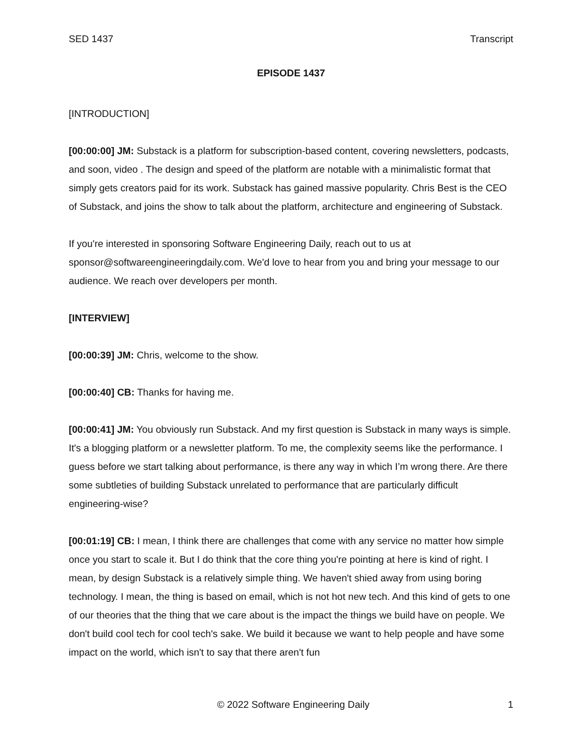SED 1437 Transcript
EPISODE 1437
[INTRODUCTION]
[00:00:00] JM: Substack is a platform for subscription-based content, covering newsletters, podcasts, and soon, video . The design and speed of the platform are notable with a minimalistic format that simply gets creators paid for its work. Substack has gained massive popularity. Chris Best is the CEO of Substack, and joins the show to talk about the platform, architecture and engineering of Substack.
If you're interested in sponsoring Software Engineering Daily, reach out to us at sponsor@softwareengineeringdaily.com. We'd love to hear from you and bring your message to our audience. We reach over developers per month.
[INTERVIEW]
[00:00:39] JM: Chris, welcome to the show.
[00:00:40] CB: Thanks for having me.
[00:00:41] JM: You obviously run Substack. And my first question is Substack in many ways is simple. It's a blogging platform or a newsletter platform. To me, the complexity seems like the performance. I guess before we start talking about performance, is there any way in which I’m wrong there. Are there some subtleties of building Substack unrelated to performance that are particularly difficult engineering-wise?
[00:01:19] CB: I mean, I think there are challenges that come with any service no matter how simple once you start to scale it. But I do think that the core thing you're pointing at here is kind of right. I mean, by design Substack is a relatively simple thing. We haven't shied away from using boring technology. I mean, the thing is based on email, which is not hot new tech. And this kind of gets to one of our theories that the thing that we care about is the impact the things we build have on people. We don't build cool tech for cool tech's sake. We build it because we want to help people and have some impact on the world, which isn't to say that there aren't fun
© 2022 Software Engineering Daily 1